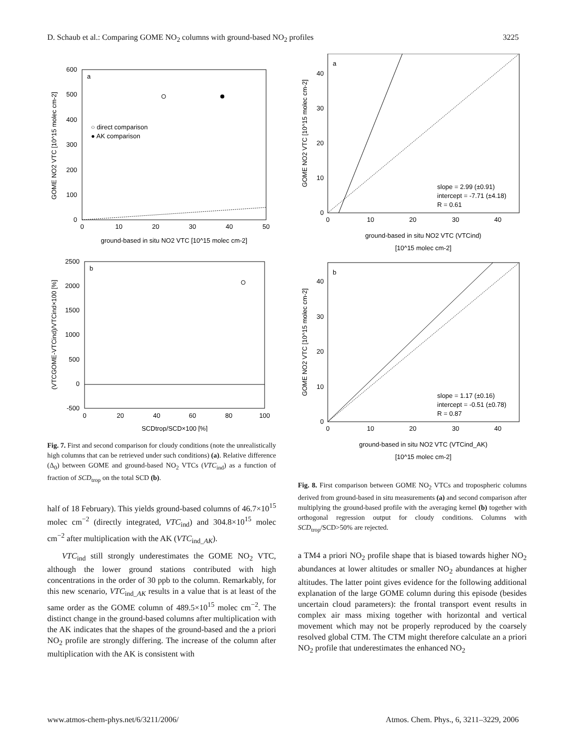D. Schaub et al.: Comparing GOME NO<sub>2</sub> columns with ground-based NO<sub>2</sub> profiles 3225
a
600
500
400
300
200
100
0
0
10
20
30
40
50
ground-based in situ NO2 VTC [10^15 molec cm-2]
GOME NO2 VTC [10^15 molec cm-2]
○ direct comparison
● AK comparison
b
2500
2000
1500
1000
500
0
-500
0
20
40
60
80
100
SCDtrop/SCD×100 [%]
(VTCGOME-VTCind)/VTCind×100 [%]
Fig. 7. First and second comparison for cloudy conditions (note the unrealistically high columns that can be retrieved under such conditions) (a). Relative difference (Δ<sub>0</sub>) between GOME and ground-based NO<sub>2</sub> VTCs (VTC<sub>ind</sub>) as a function of fraction of SCD<sub>trop</sub> on the total SCD (b).
half of 18 February). This yields ground-based columns of 46.7×10<sup>15</sup> molec cm<sup>−2</sup> (directly integrated, VTC<sub>ind</sub>) and 304.8×10<sup>15</sup> molec cm<sup>−2</sup> after multiplication with the AK (VTC<sub>ind_AK</sub>).
VTC<sub>ind</sub> still strongly underestimates the GOME NO<sub>2</sub> VTC, although the lower ground stations contributed with high concentrations in the order of 30 ppb to the column. Remarkably, for this new scenario, VTC<sub>ind_AK</sub> results in a value that is at least of the same order as the GOME column of 489.5×10<sup>15</sup> molec cm<sup>−2</sup>. The distinct change in the ground-based columns after multiplication with the AK indicates that the shapes of the ground-based and the a priori NO<sub>2</sub> profile are strongly differing. The increase of the column after multiplication with the AK is consistent with
a
40
30
20
10
0
0
10
20
30
40
ground-based in situ NO2 VTC (VTCind)
[10^15 molec cm-2]
GOME NO2 VTC [10^15 molec cm-2]
slope = 2.99 (±0.91)
intercept = -7.71 (±4.18)
R = 0.61
b
40
30
20
10
0
0
10
20
30
40
ground-based in situ NO2 VTC (VTCind_AK)
[10^15 molec cm-2]
GOME NO2 VTC [10^15 molec cm-2]
slope = 1.17 (±0.16)
intercept = -0.51 (±0.78)
R = 0.87
Fig. 8. First comparison between GOME NO<sub>2</sub> VTCs and tropospheric columns derived from ground-based in situ measurements (a) and second comparison after multiplying the ground-based profile with the averaging kernel (b) together with orthogonal regression output for cloudy conditions. Columns with SCD<sub>trop</sub>/SCD>50% are rejected.
a TM4 a priori NO<sub>2</sub> profile shape that is biased towards higher NO<sub>2</sub> abundances at lower altitudes or smaller NO<sub>2</sub> abundances at higher altitudes. The latter point gives evidence for the following additional explanation of the large GOME column during this episode (besides uncertain cloud parameters): the frontal transport event results in complex air mass mixing together with horizontal and vertical movement which may not be properly reproduced by the coarsely resolved global CTM. The CTM might therefore calculate an a priori NO<sub>2</sub> profile that underestimates the enhanced NO<sub>2</sub>
www.atmos-chem-phys.net/6/3211/2006/ Atmos. Chem. Phys., 6, 3211–3229, 2006